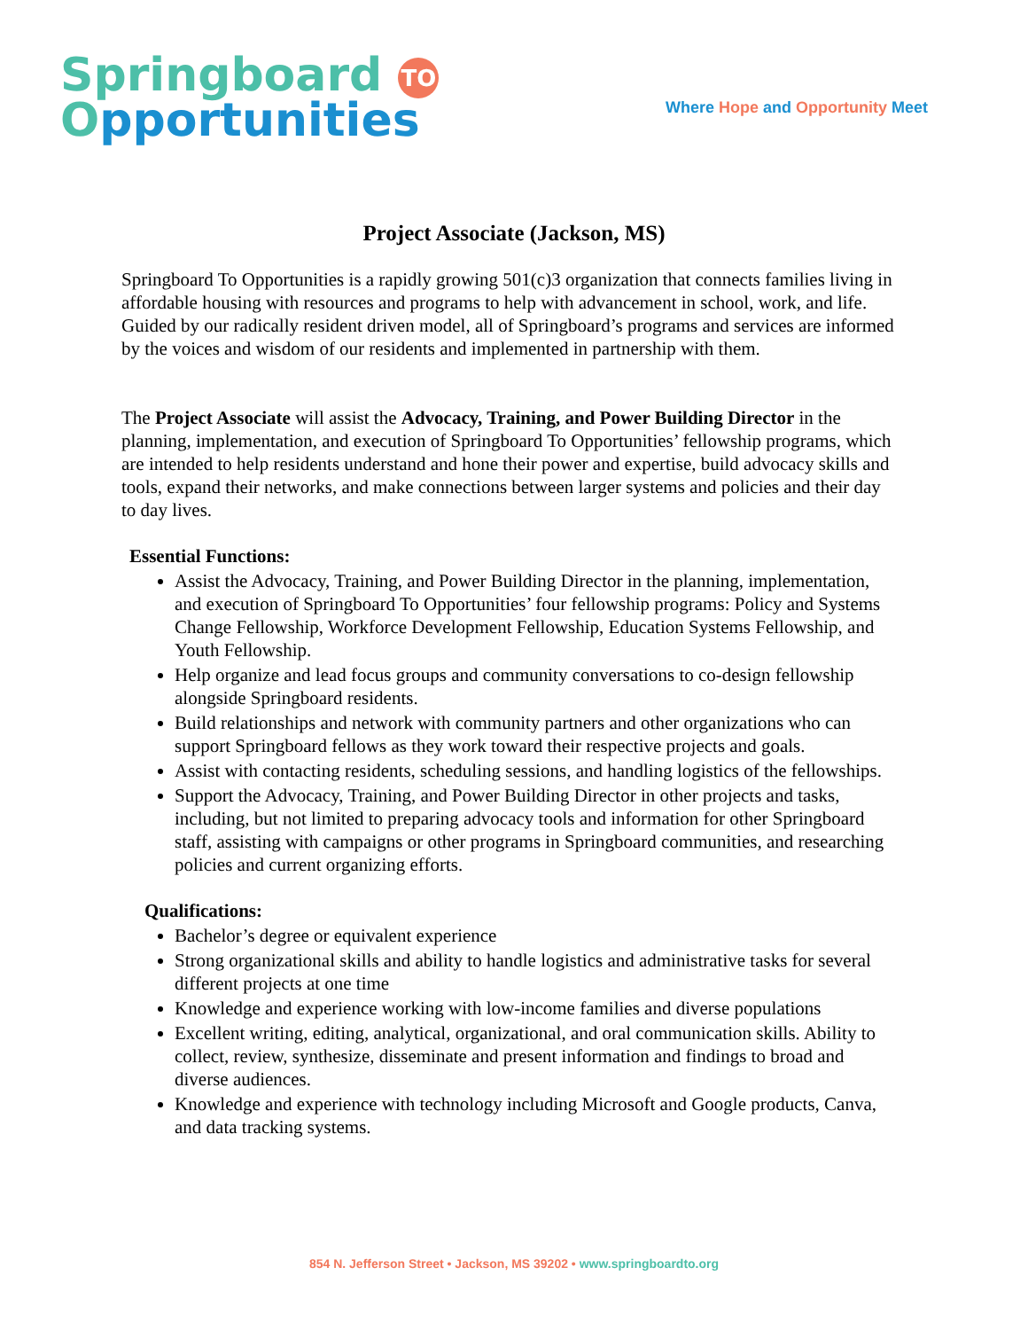Springboard TO
Opportunities
Where Hope and Opportunity Meet
Project Associate (Jackson, MS)
Springboard To Opportunities is a rapidly growing 501(c)3 organization that connects families living in affordable housing with resources and programs to help with advancement in school, work, and life. Guided by our radically resident driven model, all of Springboard’s programs and services are informed by the voices and wisdom of our residents and implemented in partnership with them.
The Project Associate will assist the Advocacy, Training, and Power Building Director in the planning, implementation, and execution of Springboard To Opportunities’ fellowship programs, which are intended to help residents understand and hone their power and expertise, build advocacy skills and tools, expand their networks, and make connections between larger systems and policies and their day to day lives.
Essential Functions:
Assist the Advocacy, Training, and Power Building Director in the planning, implementation, and execution of Springboard To Opportunities’ four fellowship programs: Policy and Systems Change Fellowship, Workforce Development Fellowship, Education Systems Fellowship, and Youth Fellowship.
Help organize and lead focus groups and community conversations to co-design fellowship alongside Springboard residents.
Build relationships and network with community partners and other organizations who can support Springboard fellows as they work toward their respective projects and goals.
Assist with contacting residents, scheduling sessions, and handling logistics of the fellowships.
Support the Advocacy, Training, and Power Building Director in other projects and tasks, including, but not limited to preparing advocacy tools and information for other Springboard staff, assisting with campaigns or other programs in Springboard communities, and researching policies and current organizing efforts.
Qualifications:
Bachelor’s degree or equivalent experience
Strong organizational skills and ability to handle logistics and administrative tasks for several different projects at one time
Knowledge and experience working with low-income families and diverse populations
Excellent writing, editing, analytical, organizational, and oral communication skills. Ability to collect, review, synthesize, disseminate and present information and findings to broad and diverse audiences.
Knowledge and experience with technology including Microsoft and Google products, Canva, and data tracking systems.
854 N. Jefferson Street • Jackson, MS 39202 • www.springboardto.org